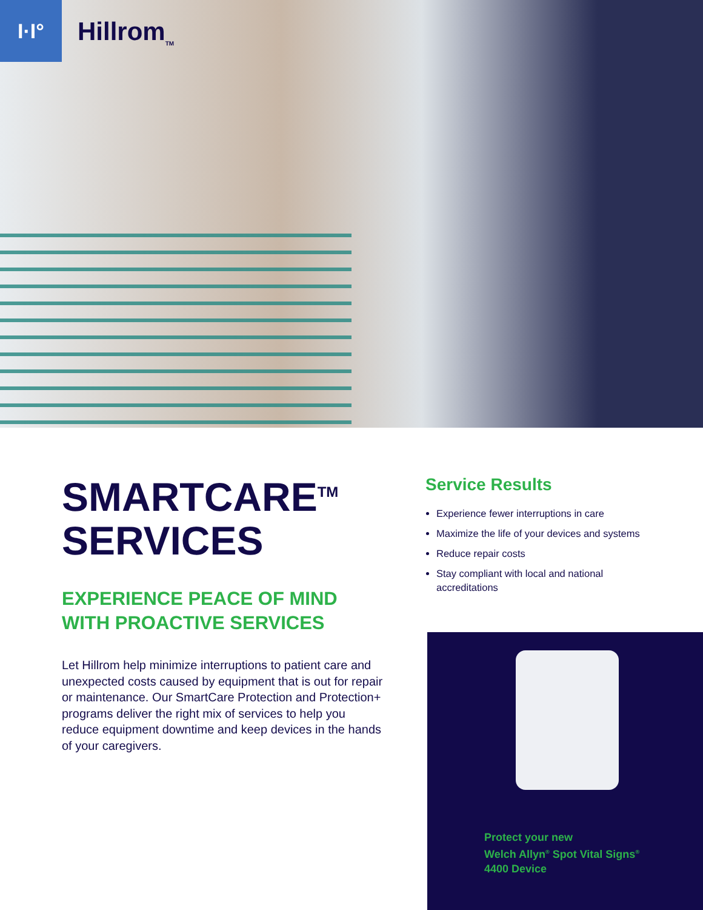I·I°
Hillrom<sub>TM</sub>
SMARTCARE<sup>TM</sup>
SERVICES
EXPERIENCE PEACE OF MIND WITH PROACTIVE SERVICES
Let Hillrom help minimize interruptions to patient care and unexpected costs caused by equipment that is out for repair or maintenance. Our SmartCare Protection and Protection+ programs deliver the right mix of services to help you reduce equipment downtime and keep devices in the hands of your caregivers.
Service Results
Experience fewer interruptions in care
Maximize the life of your devices and systems
Reduce repair costs
Stay compliant with local and national accreditations
Protect your new
Welch Allyn<sup>®</sup> Spot Vital Signs<sup>®</sup>
4400 Device